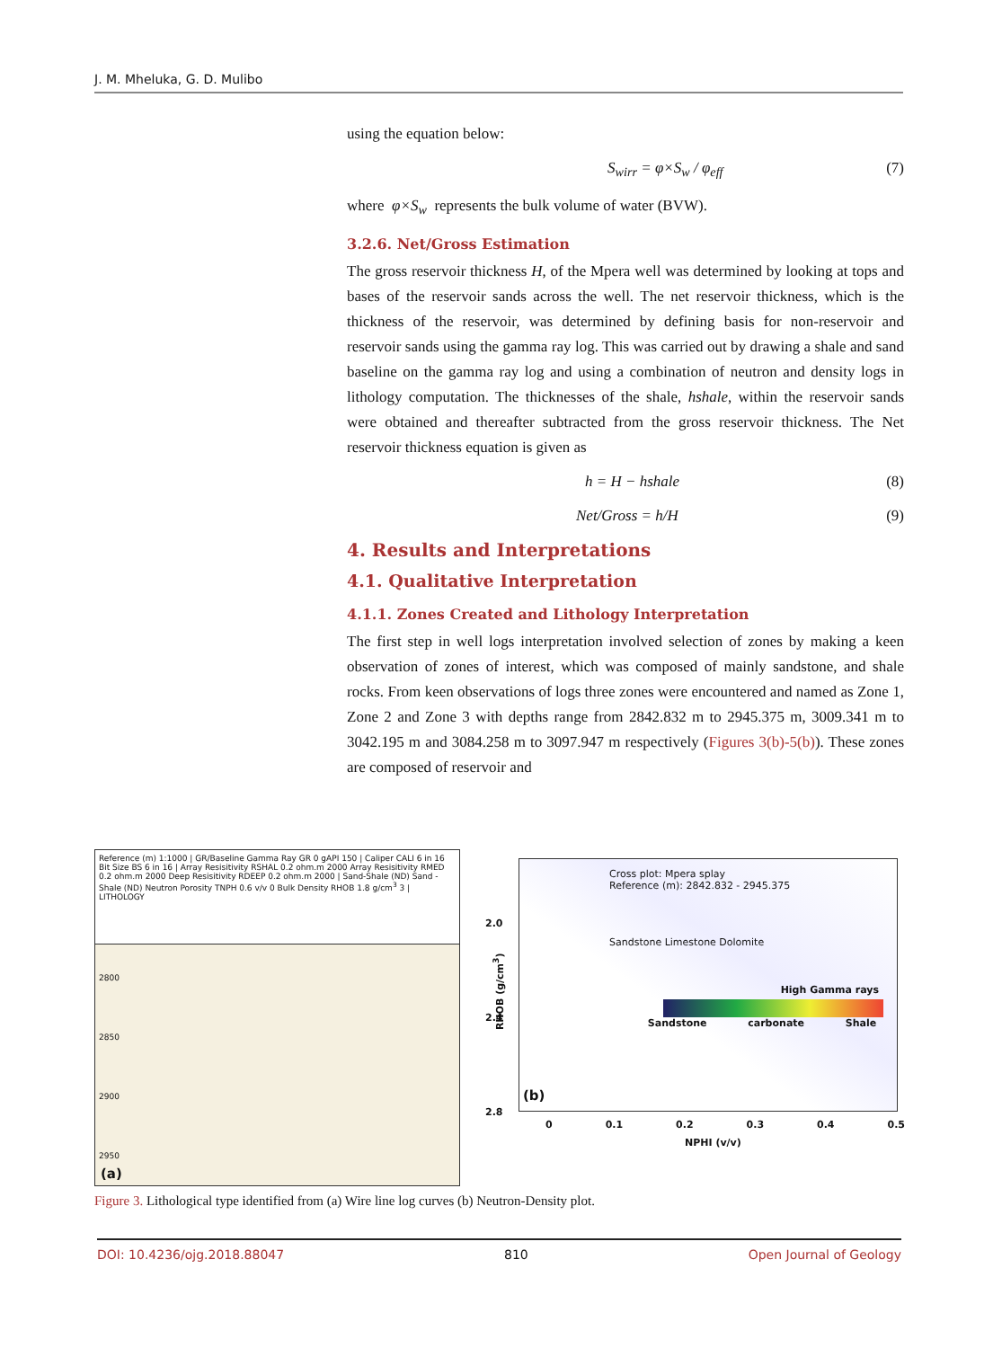J. M. Mheluka, G. D. Mulibo
using the equation below:
S<sub>wirr</sub> = φ×S<sub>w</sub> / φ<sub>eff</sub> (7)
where φ×S<sub>w</sub> represents the bulk volume of water (BVW).
3.2.6. Net/Gross Estimation
The gross reservoir thickness H, of the Mpera well was determined by looking at tops and bases of the reservoir sands across the well. The net reservoir thickness, which is the thickness of the reservoir, was determined by defining basis for non-reservoir and reservoir sands using the gamma ray log. This was carried out by drawing a shale and sand baseline on the gamma ray log and using a combination of neutron and density logs in lithology computation. The thicknesses of the shale, hshale, within the reservoir sands were obtained and thereafter subtracted from the gross reservoir thickness. The Net reservoir thickness equation is given as
h = H − hshale (8)
Net/Gross = h/H (9)
4. Results and Interpretations
4.1. Qualitative Interpretation
4.1.1. Zones Created and Lithology Interpretation
The first step in well logs interpretation involved selection of zones by making a keen observation of zones of interest, which was composed of mainly sandstone, and shale rocks. From keen observations of logs three zones were encountered and named as Zone 1, Zone 2 and Zone 3 with depths range from 2842.832 m to 2945.375 m, 3009.341 m to 3042.195 m and 3084.258 m to 3097.947 m respectively (Figures 3(b)-5(b)). These zones are composed of reservoir and
Reference (m) 1:1000 | GR/Baseline Gamma Ray GR 0 gAPI 150 | Caliper CALI 6 in 16 Bit Size BS 6 in 16 | Array Resisitivity RSHAL 0.2 ohm.m 2000 Array Resisitivity RMED 0.2 ohm.m 2000 Deep Resisitivity RDEEP 0.2 ohm.m 2000 | Sand-Shale (ND) Sand - Shale (ND) Neutron Porosity TNPH 0.6 v/v 0 Bulk Density RHOB 1.8 g/cm<sup>3</sup> 3 | LITHOLOGY
2800
2850
2900
2950
(a)
Cross plot: Mpera splay
Reference (m): 2842.832 - 2945.375
Sandstone Limestone Dolomite
High Gamma rays
Sandstone carbonate Shale
2.0
2.4
2.8
(b)
RHOB (g/cm<sup>3</sup>)
0 0.1 0.2 0.3 0.4 0.5
NPHI (v/v)
Figure 3. Lithological type identified from (a) Wire line log curves (b) Neutron-Density plot.
DOI: 10.4236/ojg.2018.88047 810 Open Journal of Geology